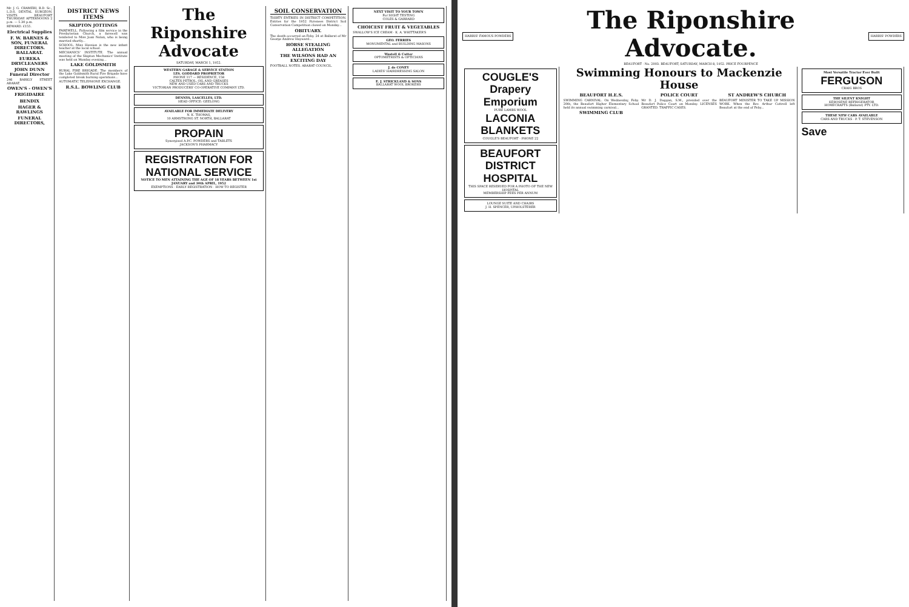Mr. J. G. CRAMERI, B.D. Sc., L.D.S. DENTAL SURGEON. VISITS BEAUFORT THURSDAY AFTERNOONS 2 p.m. — 5.30 p.m.
REWARD. £155.
Electrical Supplies
F. W. BARNES & SON, FUNERAL DIRECTORS. BALLARAT.
EUREKA DRYCLEANERS
JOHN DUNN Funeral Director
246 BARKLY STREET ARARAT.
OWEN'S - OWEN'S
FRIGIDAIRE
BENDIX
HAGER & RAWLINGS
FUNERAL DIRECTORS,
DISTRICT NEWS ITEMS
SKIPTON JOTTINGS
FAREWELL. Following a film service in the Presbyterian Church, a farewell was tendered to Miss Joan Nolan, who is being married shortly...
SCHOOL. Miss Hession is the new infant teacher at the local school.
MECHANICS' INSTITUTE. The annual meeting of the Skipton Mechanics' Institute was held on Monday evening...
LAKE GOLDSMITH
RURAL FIRE BRIGADE. The members of the Lake Goldsmith Rural Fire Brigade have completed break burning operations...
AUTOMATIC TELEPHONE EXCHANGE.
R.S.L. BOWLING CLUB
The Riponshire Advocate
SATURDAY, MARCH 1, 1952.
WESTERN GARAGE & SERVICE STATION
LES. GODDARD PROPRIETOR
PHONE 117 — RESIDENCE, 158
CALTEX PETROL, OIL AND GREASES
NEW AND USED CARS AND TRUCKS
VICTORIAN PRODUCERS' CO-OPERATIVE COMPANY LTD.
DENNYS, LASCELLES, LTD.
HEAD OFFICE: GEELONG
AVAILABLE FOR IMMEDIATE DELIVERY
N. K. THOMAS,
10 ARMSTRONG ST. NORTH, BALLARAT
PROPAIN
Synergised A.P.C. POWDERS and TABLETS
JACKSON'S PHARMACY
REGISTRATION FOR NATIONAL SERVICE
NOTICE TO MEN ATTAINING THE AGE OF 18 YEARS BETWEEN 1st JANUARY and 30th APRIL, 1952
EXEMPTIONS · EARLY REGISTRATION · HOW TO REGISTER
SOIL CONSERVATION
THIRTY ENTRIES IN DISTRICT COMPETITION. Entries for the 1952 Pyrenees District Soil Conservation Competition closed on Monday...
OBITUARY.
The death occurred on Feby. 24 at Ballarat of Mr George Andrew Hayward...
HORSE STEALING ALLEGATION
THE WILSONS HAD AN EXCITING DAY
FOOTBALL NOTES. ARARAT COUNCIL.
NEXT VISIT TO YOUR TOWN
For SIGHT TESTING
COLES & GARRARD
CHOICEST FRUIT & VEGETABLES
SWALLOW'S ICE CREAM · K. A. WHITTAKER'S
GEO. FERRIES
MONUMENTAL and BUILDING MASONS
Wastell & Cutter
OPTOMETRISTS & OPTICIANS
J. de CONEY
LADIES' HAIRDRESSING SALON
E. J. STRICKLAND & SONS
BALLARAT WOOL BROKERS
HARRIS' FAMOUS POWDERS
The Riponshire Advocate.
BEAUFORT · No. 2003. BEAUFORT, SATURDAY, MARCH 8, 1952. PRICE FOURPENCE
HARRIS' POWDERS
COUGLE'S Drapery Emporium
PURE LAMBS WOOL
LACONIA BLANKETS
COUGLE'S BEAUFORT - PHONE 22
BEAUFORT DISTRICT HOSPITAL
THIS SPACE RESERVED FOR A PHOTO OF THE NEW HOSPITAL
MEMBERSHIP FEES PER ANNUM
LOUNGE SUITE AND CHAIRS
J. H. SPENCER, UPHOLSTERER
Swimming Honours to Mackenzie House
BEAUFORT H.E.S.
SWIMMING CARNIVAL. On Wednesday, Feby. 20th, the Beaufort Higher Elementary School held its annual swimming carnival...
SWIMMING CLUB
POLICE COURT
Mr D. J. Duggan, S.M., presided over the Beaufort Police Court on Monday. LICENSES GRANTED. TRAFFIC CASES.
ST ANDREW'S CHURCH
BEAUFORT MINISTER TO TAKE UP MISSION WORK. When the Rev. Arthur Cottrell left Beaufort at the end of Feby...
Most Versatile Tractor Ever Built
FERGUSON
CRAIG BROS
THE SILENT KNIGHT
KEROSENE REFRIGERATOR
HOMECRAFTS (Ballarat) PTY. LTD.
THESE NEW CARS AVAILABLE
CARS AND TRUCKS · P. T. STEVENSON
Save